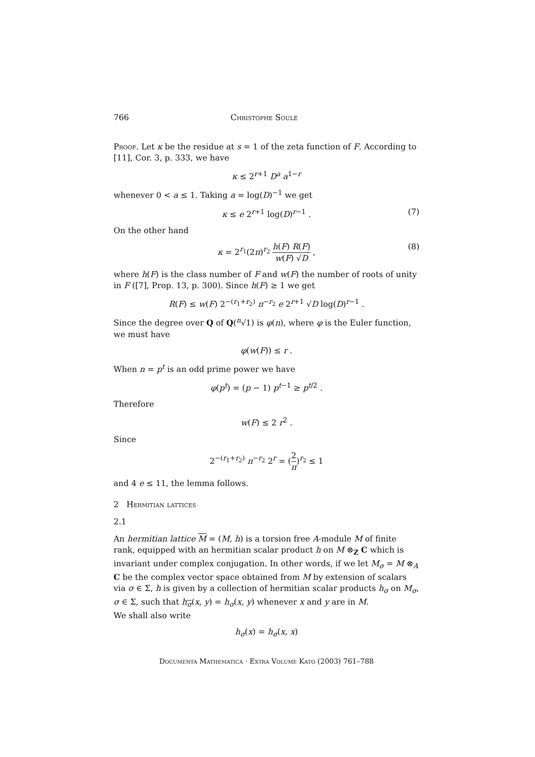766 Christophe Soulé
Proof. Let κ be the residue at s = 1 of the zeta function of F. According to [11], Cor. 3, p. 333, we have
κ ≤ 2<sup>r+1</sup> D<sup>a</sup> a<sup>1−r</sup>
whenever 0 < a ≤ 1. Taking a = log(D)<sup>−1</sup> we get
κ ≤ e 2<sup>r+1</sup> log(D)<sup>r−1</sup> . (7)
On the other hand
κ = 2<sup>r<sub>1</sub></sup>(2π)<sup>r<sub>2</sub></sup> h(F) R(F) w(F) √D ,
(8)
where h(F) is the class number of F and w(F) the number of roots of unity in F ([7], Prop. 13, p. 300). Since h(F) ≥ 1 we get
R(F) ≤ w(F) 2<sup>−(r<sub>1</sub>+r<sub>2</sub>)</sup> π<sup>−r<sub>2</sub></sup> e 2<sup>r+1</sup> √D log(D)<sup>r−1</sup> .
Since the degree over Q of Q(<sup>n</sup>√1) is φ(n), where φ is the Euler function, we must have
φ(w(F)) ≤ r .
When n = p<sup>t</sup> is an odd prime power we have
φ(p<sup>t</sup>) = (p − 1) p<sup>t−1</sup> ≥ p<sup>t/2</sup> .
Therefore
w(F) ≤ 2 r<sup>2</sup> .
Since
2<sup>−(r<sub>1</sub>+r<sub>2</sub>)</sup> π<sup>−r<sub>2</sub></sup> 2<sup>r</sup> = (2 π)<sup>r<sub>2</sub></sup> ≤ 1
and 4 e ≤ 11, the lemma follows.
2 Hermitian lattices
2.1
An hermitian lattice M = (M, h) is a torsion free A-module M of finite rank, equipped with an hermitian scalar product h on M ⊗<sub>Z</sub> C which is invariant under complex conjugation. In other words, if we let M<sub>σ</sub> = M ⊗<sub>A</sub> C be the complex vector space obtained from M by extension of scalars via σ ∈ Σ, h is given by a collection of hermitian scalar products h<sub>σ</sub> on M<sub>σ</sub>, σ ∈ Σ, such that h<sub>σ</sub>(x, y) = h<sub>σ</sub>(x, y) whenever x and y are in M.
We shall also write
h<sub>σ</sub>(x) = h<sub>σ</sub>(x, x)
Documenta Mathematica · Extra Volume Kato (2003) 761–788